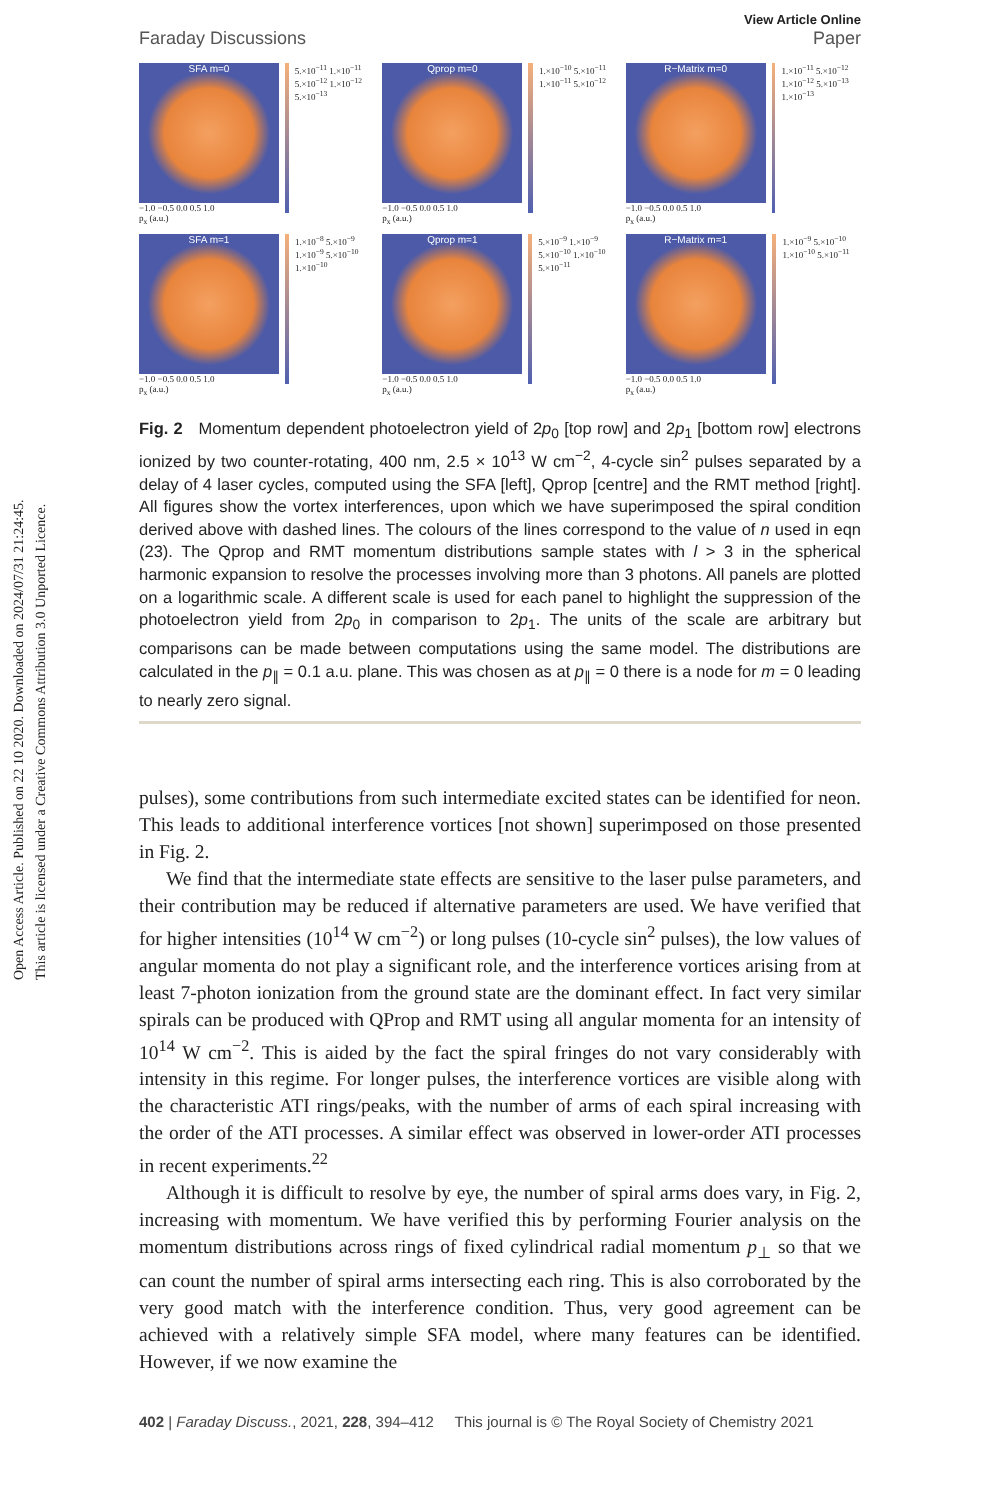Open Access Article. Published on 22 10 2020. Downloaded on 2024/07/31 21:24:45.
This article is licensed under a Creative Commons Attribution 3.0 Unported Licence.
Faraday Discussions
View Article Online
Paper
SFA m=0
−1.0 −0.5 0.0 0.5 1.0
p<sub>x</sub> (a.u.)
5.×10<sup>−11</sup> 1.×10<sup>−11</sup> 5.×10<sup>−12</sup> 1.×10<sup>−12</sup> 5.×10<sup>−13</sup>
Qprop m=0
−1.0 −0.5 0.0 0.5 1.0
p<sub>x</sub> (a.u.)
1.×10<sup>−10</sup> 5.×10<sup>−11</sup> 1.×10<sup>−11</sup> 5.×10<sup>−12</sup>
R−Matrix m=0
−1.0 −0.5 0.0 0.5 1.0
p<sub>x</sub> (a.u.)
1.×10<sup>−11</sup> 5.×10<sup>−12</sup> 1.×10<sup>−12</sup> 5.×10<sup>−13</sup> 1.×10<sup>−13</sup>
SFA m=1
−1.0 −0.5 0.0 0.5 1.0
p<sub>x</sub> (a.u.)
1.×10<sup>−8</sup> 5.×10<sup>−9</sup> 1.×10<sup>−9</sup> 5.×10<sup>−10</sup> 1.×10<sup>−10</sup>
Qprop m=1
−1.0 −0.5 0.0 0.5 1.0
p<sub>x</sub> (a.u.)
5.×10<sup>−9</sup> 1.×10<sup>−9</sup> 5.×10<sup>−10</sup> 1.×10<sup>−10</sup> 5.×10<sup>−11</sup>
R−Matrix m=1
−1.0 −0.5 0.0 0.5 1.0
p<sub>x</sub> (a.u.)
1.×10<sup>−9</sup> 5.×10<sup>−10</sup> 1.×10<sup>−10</sup> 5.×10<sup>−11</sup>
Fig. 2 Momentum dependent photoelectron yield of 2p<sub>0</sub> [top row] and 2p<sub>1</sub> [bottom row] electrons ionized by two counter-rotating, 400 nm, 2.5 × 10<sup>13</sup> W cm<sup>−2</sup>, 4-cycle sin<sup>2</sup> pulses separated by a delay of 4 laser cycles, computed using the SFA [left], Qprop [centre] and the RMT method [right]. All figures show the vortex interferences, upon which we have superimposed the spiral condition derived above with dashed lines. The colours of the lines correspond to the value of n used in eqn (23). The Qprop and RMT momentum distributions sample states with l > 3 in the spherical harmonic expansion to resolve the processes involving more than 3 photons. All panels are plotted on a logarithmic scale. A different scale is used for each panel to highlight the suppression of the photoelectron yield from 2p<sub>0</sub> in comparison to 2p<sub>1</sub>. The units of the scale are arbitrary but comparisons can be made between computations using the same model. The distributions are calculated in the p<sub>∥</sub> = 0.1 a.u. plane. This was chosen as at p<sub>∥</sub> = 0 there is a node for m = 0 leading to nearly zero signal.
pulses), some contributions from such intermediate excited states can be identified for neon. This leads to additional interference vortices [not shown] superimposed on those presented in Fig. 2.
We find that the intermediate state effects are sensitive to the laser pulse parameters, and their contribution may be reduced if alternative parameters are used. We have verified that for higher intensities (10<sup>14</sup> W cm<sup>−2</sup>) or long pulses (10-cycle sin<sup>2</sup> pulses), the low values of angular momenta do not play a significant role, and the interference vortices arising from at least 7-photon ionization from the ground state are the dominant effect. In fact very similar spirals can be produced with QProp and RMT using all angular momenta for an intensity of 10<sup>14</sup> W cm<sup>−2</sup>. This is aided by the fact the spiral fringes do not vary considerably with intensity in this regime. For longer pulses, the interference vortices are visible along with the characteristic ATI rings/peaks, with the number of arms of each spiral increasing with the order of the ATI processes. A similar effect was observed in lower-order ATI processes in recent experiments.<sup>22</sup>
Although it is difficult to resolve by eye, the number of spiral arms does vary, in Fig. 2, increasing with momentum. We have verified this by performing Fourier analysis on the momentum distributions across rings of fixed cylindrical radial momentum p<sub>⊥</sub> so that we can count the number of spiral arms intersecting each ring. This is also corroborated by the very good match with the interference condition. Thus, very good agreement can be achieved with a relatively simple SFA model, where many features can be identified. However, if we now examine the
402 | Faraday Discuss., 2021, 228, 394–412 This journal is © The Royal Society of Chemistry 2021